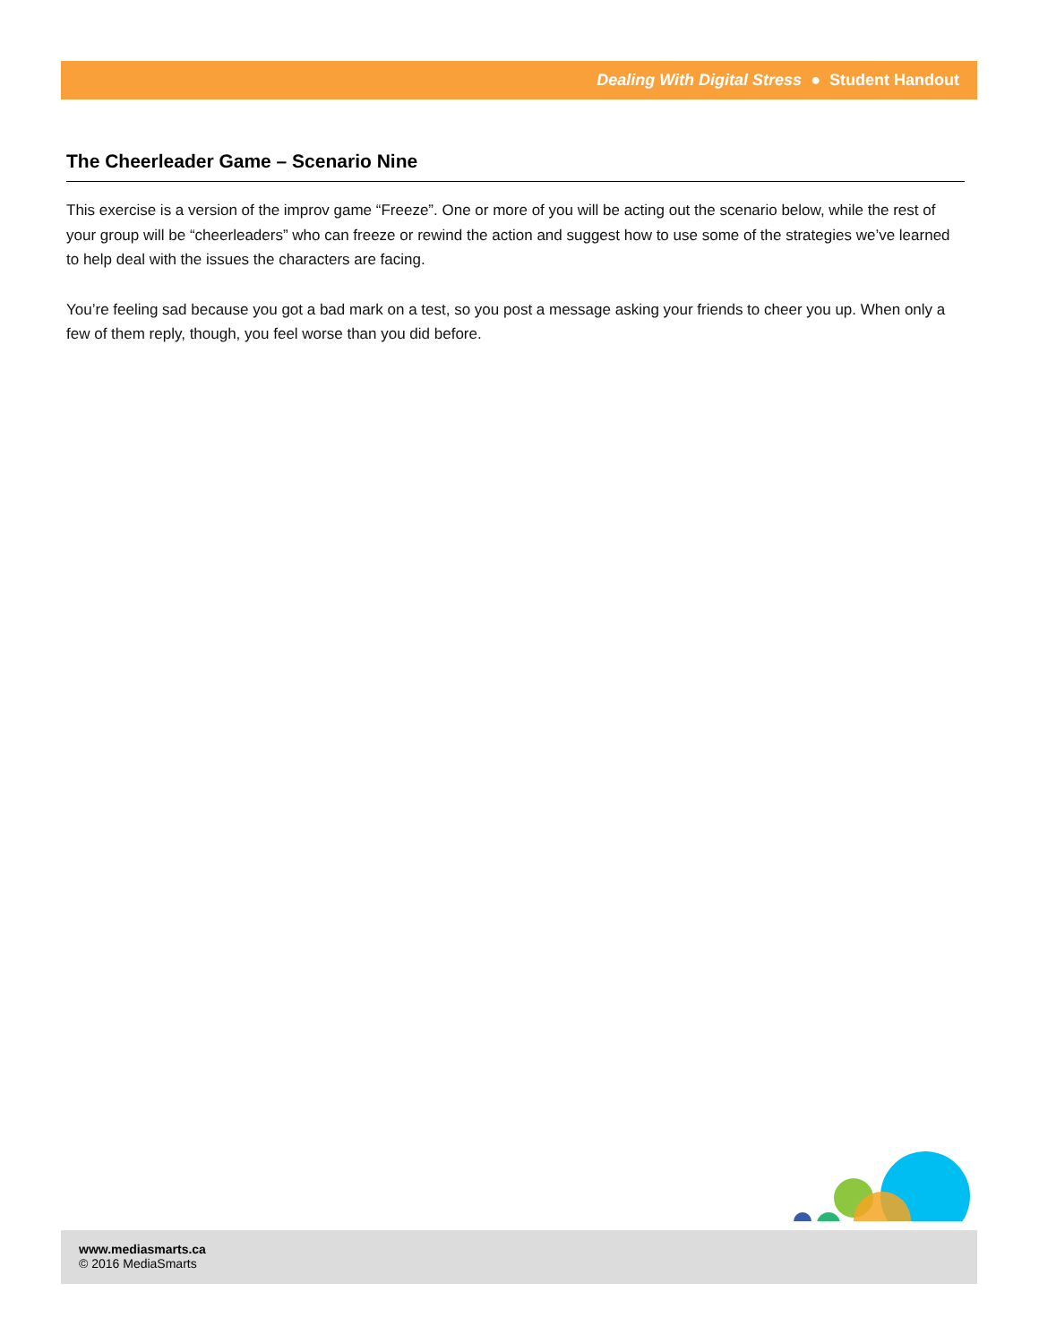Dealing With Digital Stress ● Student Handout
The Cheerleader Game – Scenario Nine
This exercise is a version of the improv game “Freeze”. One or more of you will be acting out the scenario below, while the rest of your group will be “cheerleaders” who can freeze or rewind the action and suggest how to use some of the strategies we’ve learned to help deal with the issues the characters are facing.
You’re feeling sad because you got a bad mark on a test, so you post a message asking your friends to cheer you up. When only a few of them reply, though, you feel worse than you did before.
www.mediasmarts.ca
© 2016 MediaSmarts